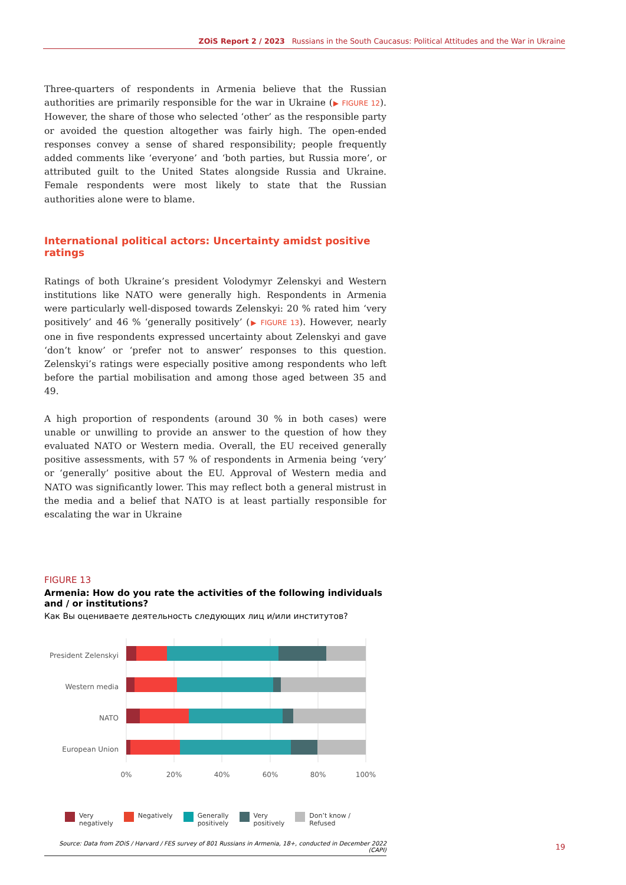ZOiS Report 2 / 2023 Russians in the South Caucasus: Political Attitudes and the War in Ukraine
Three-quarters of respondents in Armenia believe that the Russian authorities are primarily responsible for the war in Ukraine (▶ FIGURE 12). However, the share of those who selected ‘other’ as the responsible party or avoided the question altogether was fairly high. The open-ended responses convey a sense of shared responsibility; people frequently added comments like ‘everyone’ and ‘both parties, but Russia more’, or attributed guilt to the United States alongside Russia and Ukraine. Female respondents were most likely to state that the Russian authorities alone were to blame.
International political actors: Uncertainty amidst positive ratings
Ratings of both Ukraine’s president Volodymyr Zelenskyi and Western institutions like NATO were generally high. Respondents in Armenia were particularly well-disposed towards Zelenskyi: 20 % rated him ‘very positively’ and 46 % ‘generally positively’ (▶ FIGURE 13). However, nearly one in five respondents expressed uncertainty about Zelenskyi and gave ‘don’t know’ or ‘prefer not to answer’ responses to this question. Zelenskyi’s ratings were especially positive among respondents who left before the partial mobilisation and among those aged between 35 and 49.
A high proportion of respondents (around 30 % in both cases) were unable or unwilling to provide an answer to the question of how they evaluated NATO or Western media. Overall, the EU received generally positive assessments, with 57 % of respondents in Armenia being ‘very’ or ‘generally’ positive about the EU. Approval of Western media and NATO was significantly lower. This may reflect both a general mistrust in the media and a belief that NATO is at least partially responsible for escalating the war in Ukraine
FIGURE 13
Armenia: How do you rate the activities of the following individuals and / or institutions?
Как Вы оцениваете деятельность следующих лиц и/или институтов?
President Zelenskyi
Western media
NATO
European Union
0%
20%
40%
60%
80%
100%
Very
negatively
Negatively Generally
positively
Very
positively
Don’t know /
Refused
Source: Data from ZOiS / Harvard / FES survey of 801 Russians in Armenia, 18+, conducted in December 2022 (CAPI)
19